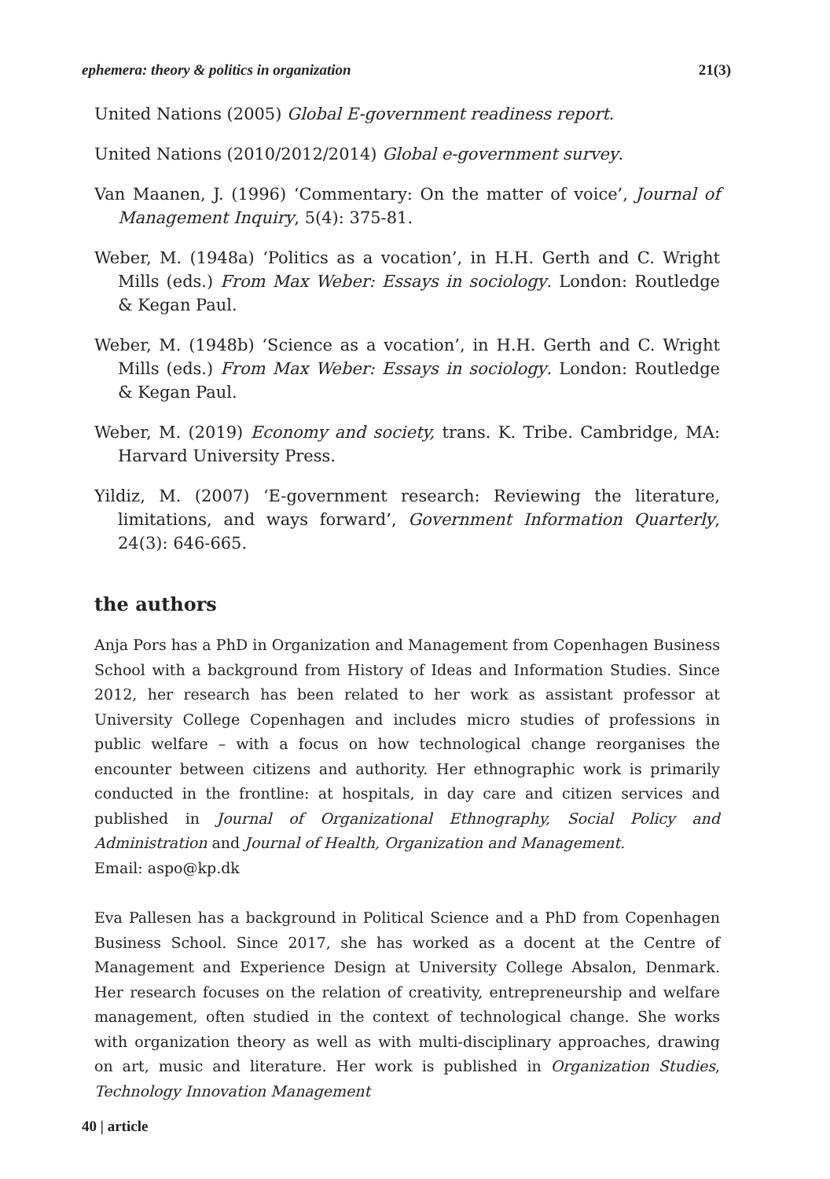ephemera: theory & politics in organization 21(3)
United Nations (2005) Global E-government readiness report.
United Nations (2010/2012/2014) Global e-government survey.
Van Maanen, J. (1996) ‘Commentary: On the matter of voice’, Journal of Management Inquiry, 5(4): 375-81.
Weber, M. (1948a) ‘Politics as a vocation’, in H.H. Gerth and C. Wright Mills (eds.) From Max Weber: Essays in sociology. London: Routledge & Kegan Paul.
Weber, M. (1948b) ‘Science as a vocation’, in H.H. Gerth and C. Wright Mills (eds.) From Max Weber: Essays in sociology. London: Routledge & Kegan Paul.
Weber, M. (2019) Economy and society, trans. K. Tribe. Cambridge, MA: Harvard University Press.
Yildiz, M. (2007) ‘E-government research: Reviewing the literature, limitations, and ways forward’, Government Information Quarterly, 24(3): 646-665.
the authors
Anja Pors has a PhD in Organization and Management from Copenhagen Business School with a background from History of Ideas and Information Studies. Since 2012, her research has been related to her work as assistant professor at University College Copenhagen and includes micro studies of professions in public welfare – with a focus on how technological change reorganises the encounter between citizens and authority. Her ethnographic work is primarily conducted in the frontline: at hospitals, in day care and citizen services and published in Journal of Organizational Ethnography, Social Policy and Administration and Journal of Health, Organization and Management.
Email: aspo@kp.dk
Eva Pallesen has a background in Political Science and a PhD from Copenhagen Business School. Since 2017, she has worked as a docent at the Centre of Management and Experience Design at University College Absalon, Denmark. Her research focuses on the relation of creativity, entrepreneurship and welfare management, often studied in the context of technological change. She works with organization theory as well as with multi-disciplinary approaches, drawing on art, music and literature. Her work is published in Organization Studies, Technology Innovation Management
40 | article